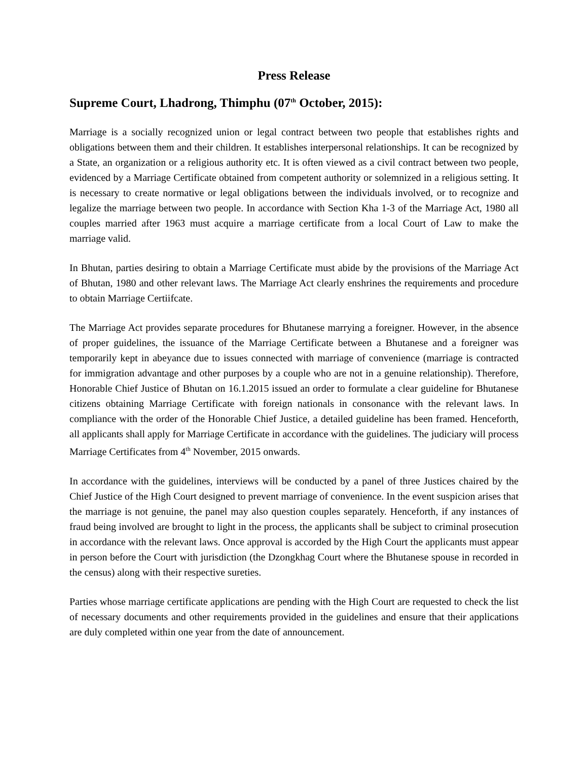Press Release
Supreme Court, Lhadrong, Thimphu (07<sup>th</sup> October, 2015):
Marriage is a socially recognized union or legal contract between two people that establishes rights and obligations between them and their children. It establishes interpersonal relationships. It can be recognized by a State, an organization or a religious authority etc. It is often viewed as a civil contract between two people, evidenced by a Marriage Certificate obtained from competent authority or solemnized in a religious setting. It is necessary to create normative or legal obligations between the individuals involved, or to recognize and legalize the marriage between two people. In accordance with Section Kha 1-3 of the Marriage Act, 1980 all couples married after 1963 must acquire a marriage certificate from a local Court of Law to make the marriage valid.
In Bhutan, parties desiring to obtain a Marriage Certificate must abide by the provisions of the Marriage Act of Bhutan, 1980 and other relevant laws. The Marriage Act clearly enshrines the requirements and procedure to obtain Marriage Certiifcate.
The Marriage Act provides separate procedures for Bhutanese marrying a foreigner. However, in the absence of proper guidelines, the issuance of the Marriage Certificate between a Bhutanese and a foreigner was temporarily kept in abeyance due to issues connected with marriage of convenience (marriage is contracted for immigration advantage and other purposes by a couple who are not in a genuine relationship). Therefore, Honorable Chief Justice of Bhutan on 16.1.2015 issued an order to formulate a clear guideline for Bhutanese citizens obtaining Marriage Certificate with foreign nationals in consonance with the relevant laws. In compliance with the order of the Honorable Chief Justice, a detailed guideline has been framed. Henceforth, all applicants shall apply for Marriage Certificate in accordance with the guidelines. The judiciary will process Marriage Certificates from 4<sup>th</sup> November, 2015 onwards.
In accordance with the guidelines, interviews will be conducted by a panel of three Justices chaired by the Chief Justice of the High Court designed to prevent marriage of convenience. In the event suspicion arises that the marriage is not genuine, the panel may also question couples separately. Henceforth, if any instances of fraud being involved are brought to light in the process, the applicants shall be subject to criminal prosecution in accordance with the relevant laws. Once approval is accorded by the High Court the applicants must appear in person before the Court with jurisdiction (the Dzongkhag Court where the Bhutanese spouse in recorded in the census) along with their respective sureties.
Parties whose marriage certificate applications are pending with the High Court are requested to check the list of necessary documents and other requirements provided in the guidelines and ensure that their applications are duly completed within one year from the date of announcement.